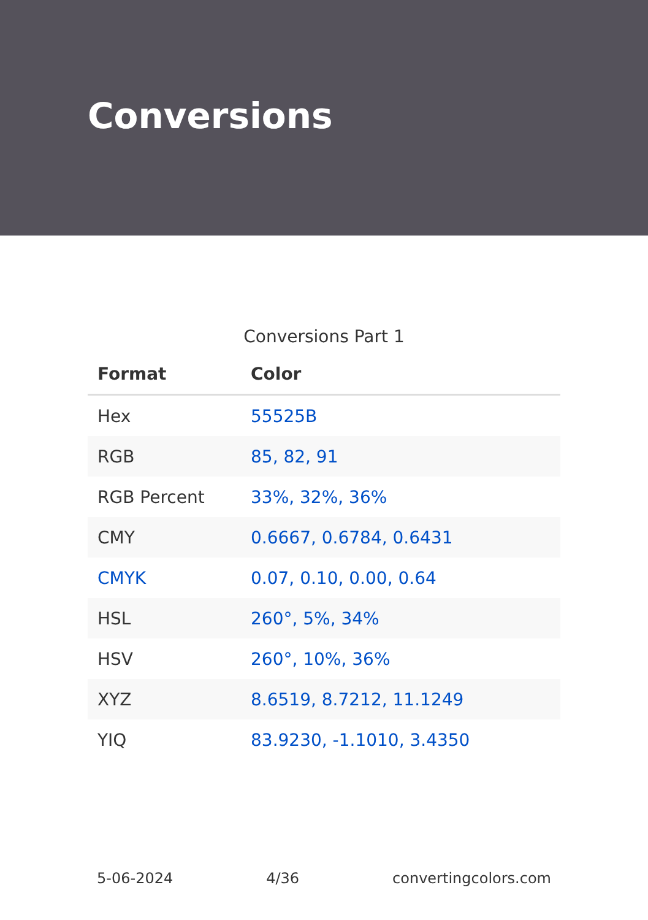Conversions
Conversions Part 1
| Format | Color |
| --- | --- |
| Hex | 55525B |
| RGB | 85, 82, 91 |
| RGB Percent | 33%, 32%, 36% |
| CMY | 0.6667, 0.6784, 0.6431 |
| CMYK | 0.07, 0.10, 0.00, 0.64 |
| HSL | 260°, 5%, 34% |
| HSV | 260°, 10%, 36% |
| XYZ | 8.6519, 8.7212, 11.1249 |
| YIQ | 83.9230, -1.1010, 3.4350 |
5-06-2024 4/36 convertingcolors.com